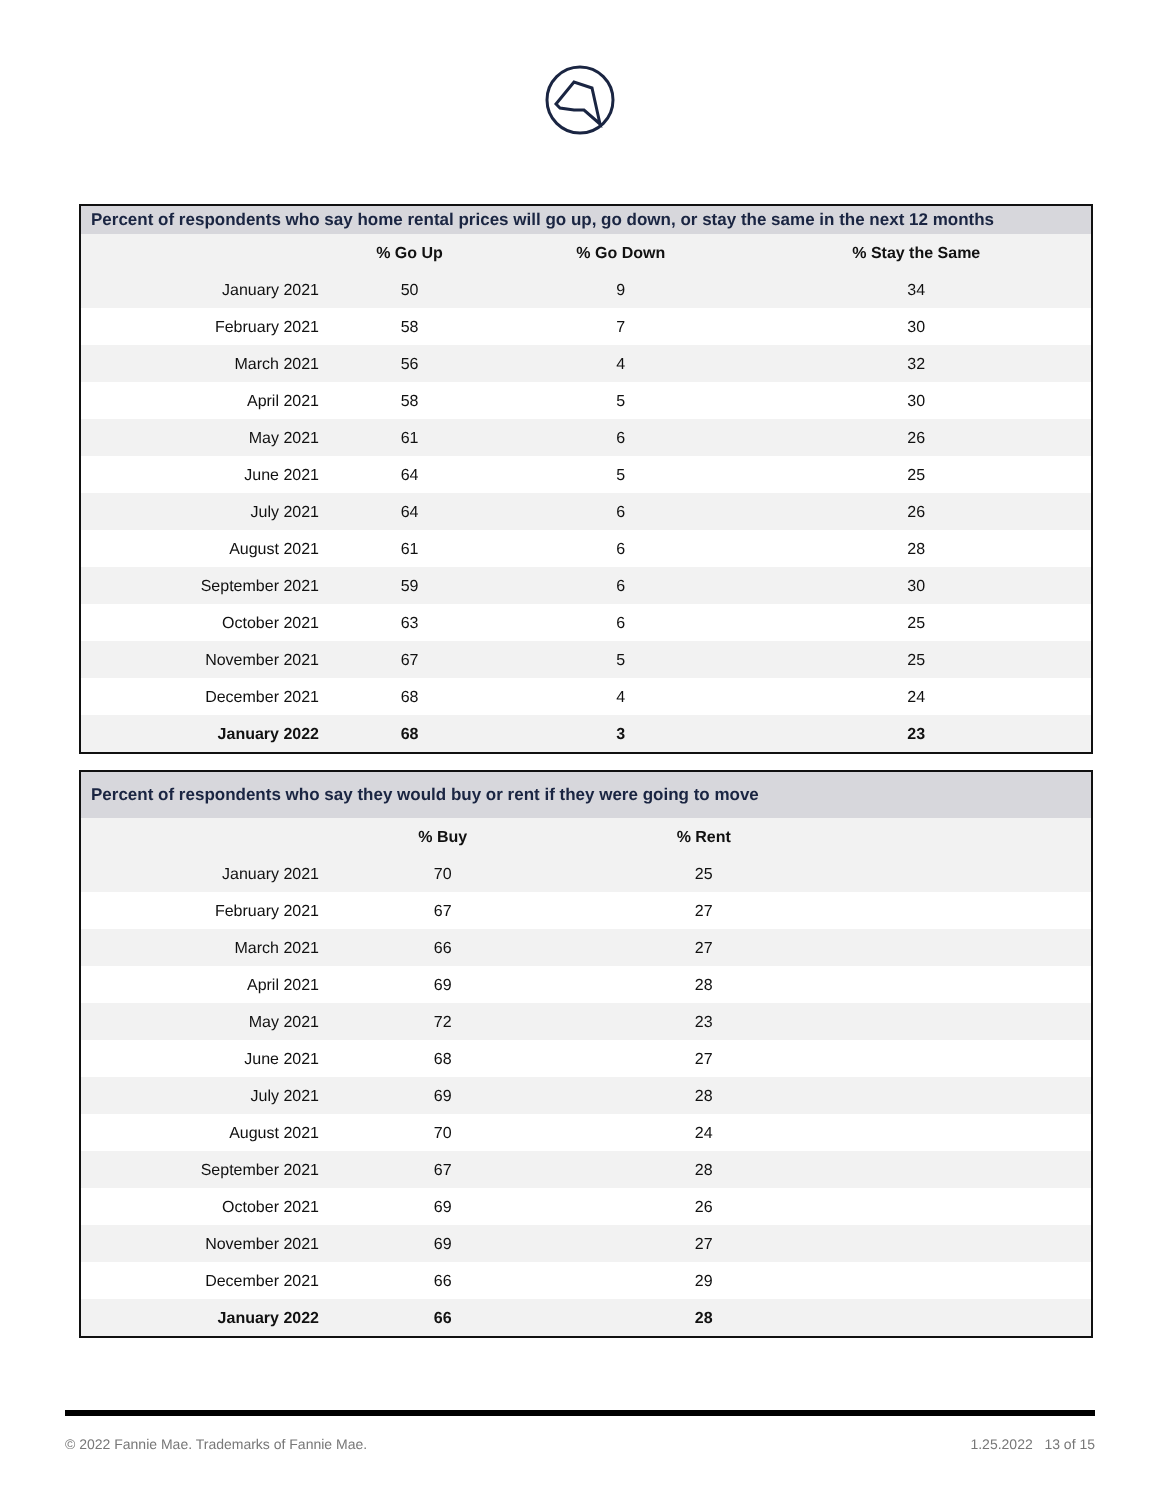| Percent of respondents who say home rental prices will go up, go down, or stay the same in the next 12 months | | | |
| --- | --- | --- | --- |
| | % Go Up | % Go Down | % Stay the Same |
| January 2021 | 50 | 9 | 34 |
| February 2021 | 58 | 7 | 30 |
| March 2021 | 56 | 4 | 32 |
| April 2021 | 58 | 5 | 30 |
| May 2021 | 61 | 6 | 26 |
| June 2021 | 64 | 5 | 25 |
| July 2021 | 64 | 6 | 26 |
| August 2021 | 61 | 6 | 28 |
| September 2021 | 59 | 6 | 30 |
| October 2021 | 63 | 6 | 25 |
| November 2021 | 67 | 5 | 25 |
| December 2021 | 68 | 4 | 24 |
| January 2022 | 68 | 3 | 23 |
| Percent of respondents who say they would buy or rent if they were going to move | | | |
| --- | --- | --- | --- |
| | % Buy | % Rent | |
| January 2021 | 70 | 25 | |
| February 2021 | 67 | 27 | |
| March 2021 | 66 | 27 | |
| April 2021 | 69 | 28 | |
| May 2021 | 72 | 23 | |
| June 2021 | 68 | 27 | |
| July 2021 | 69 | 28 | |
| August 2021 | 70 | 24 | |
| September 2021 | 67 | 28 | |
| October 2021 | 69 | 26 | |
| November 2021 | 69 | 27 | |
| December 2021 | 66 | 29 | |
| January 2022 | 66 | 28 | |
© 2022 Fannie Mae. Trademarks of Fannie Mae. 1.25.2022 13 of 15